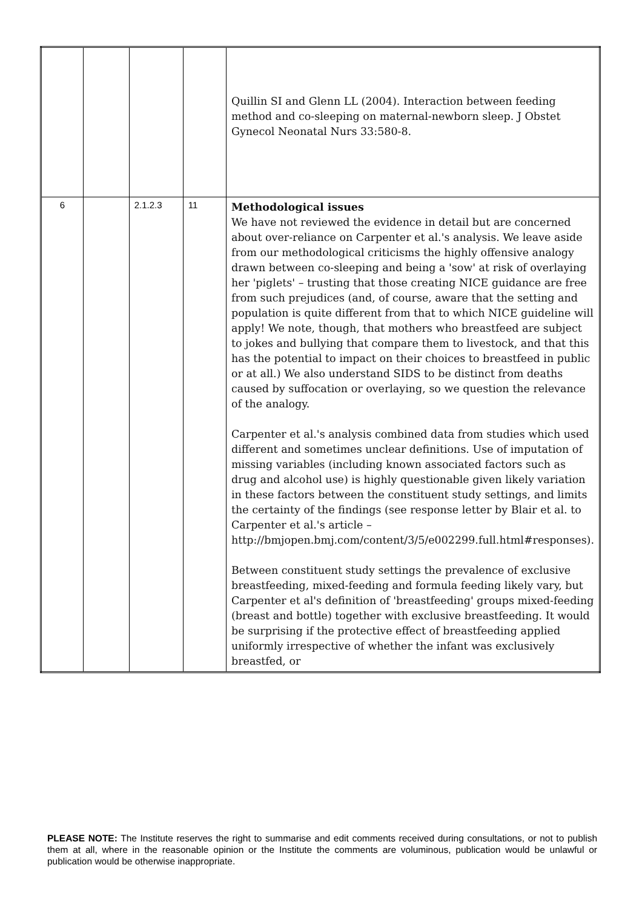| | | | | Quillin SI and Glenn LL (2004). Interaction between feeding method and co-sleeping on maternal-newborn sleep. J Obstet Gynecol Neonatal Nurs 33:580-8. |
| 6 | | 2.1.2.3 | 11 | Methodological issues We have not reviewed the evidence in detail but are concerned about over-reliance on Carpenter et al.'s analysis. We leave aside from our methodological criticisms the highly offensive analogy drawn between co-sleeping and being a 'sow' at risk of overlaying her 'piglets' – trusting that those creating NICE guidance are free from such prejudices (and, of course, aware that the setting and population is quite different from that to which NICE guideline will apply! We note, though, that mothers who breastfeed are subject to jokes and bullying that compare them to livestock, and that this has the potential to impact on their choices to breastfeed in public or at all.) We also understand SIDS to be distinct from deaths caused by suffocation or overlaying, so we question the relevance of the analogy. Carpenter et al.'s analysis combined data from studies which used different and sometimes unclear definitions. Use of imputation of missing variables (including known associated factors such as drug and alcohol use) is highly questionable given likely variation in these factors between the constituent study settings, and limits the certainty of the findings (see response letter by Blair et al. to Carpenter et al.'s article – http://bmjopen.bmj.com/content/3/5/e002299.full.html#responses). Between constituent study settings the prevalence of exclusive breastfeeding, mixed-feeding and formula feeding likely vary, but Carpenter et al's definition of 'breastfeeding' groups mixed-feeding (breast and bottle) together with exclusive breastfeeding. It would be surprising if the protective effect of breastfeeding applied uniformly irrespective of whether the infant was exclusively breastfed, or |
PLEASE NOTE: The Institute reserves the right to summarise and edit comments received during consultations, or not to publish them at all, where in the reasonable opinion or the Institute the comments are voluminous, publication would be unlawful or publication would be otherwise inappropriate.